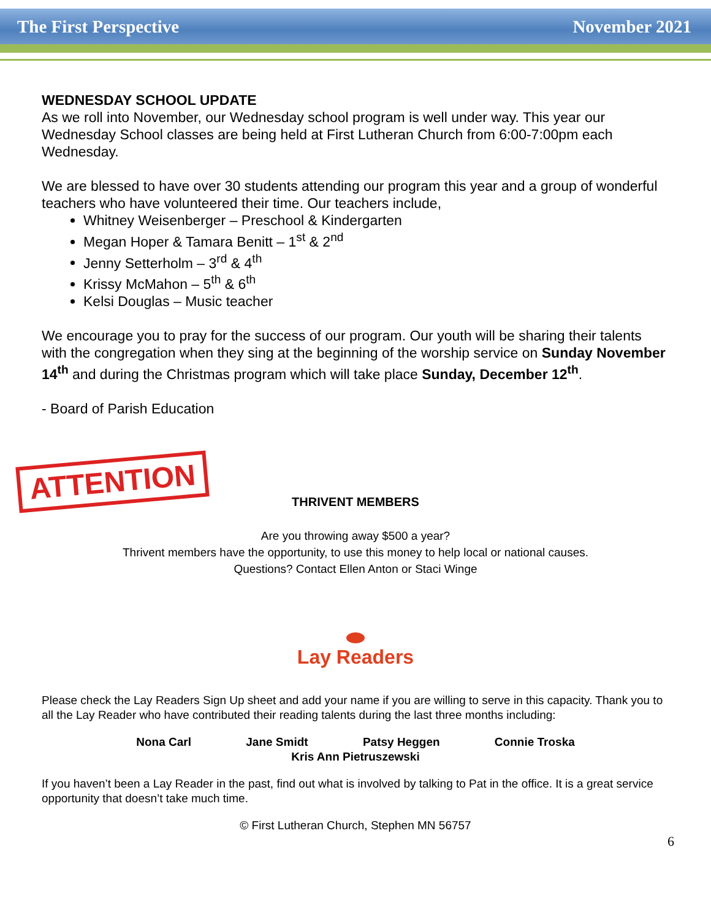The First Perspective November 2021
WEDNESDAY SCHOOL UPDATE
As we roll into November, our Wednesday school program is well under way. This year our Wednesday School classes are being held at First Lutheran Church from 6:00-7:00pm each Wednesday.
We are blessed to have over 30 students attending our program this year and a group of wonderful teachers who have volunteered their time. Our teachers include,
Whitney Weisenberger – Preschool & Kindergarten
Megan Hoper & Tamara Benitt – 1<sup>st</sup> & 2<sup>nd</sup>
Jenny Setterholm – 3<sup>rd</sup> & 4<sup>th</sup>
Krissy McMahon – 5<sup>th</sup> & 6<sup>th</sup>
Kelsi Douglas – Music teacher
We encourage you to pray for the success of our program. Our youth will be sharing their talents with the congregation when they sing at the beginning of the worship service on Sunday November 14<sup>th</sup> and during the Christmas program which will take place Sunday, December 12<sup>th</sup>.
- Board of Parish Education
ATTENTION
THRIVENT MEMBERS
Are you throwing away $500 a year?
Thrivent members have the opportunity, to use this money to help local or national causes.
Questions? Contact Ellen Anton or Staci Winge
Lay Readers
Please check the Lay Readers Sign Up sheet and add your name if you are willing to serve in this capacity. Thank you to all the Lay Reader who have contributed their reading talents during the last three months including:
Nona Carl Jane Smidt Patsy Heggen Connie Troska
Kris Ann Pietruszewski
If you haven’t been a Lay Reader in the past, find out what is involved by talking to Pat in the office. It is a great service opportunity that doesn’t take much time.
© First Lutheran Church, Stephen MN 56757
6